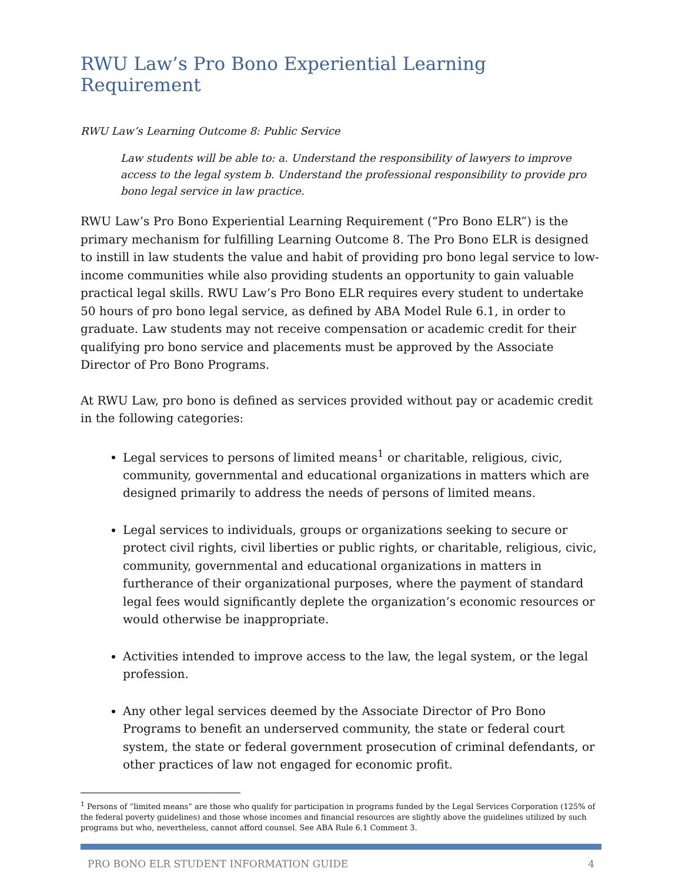RWU Law’s Pro Bono Experiential Learning Requirement
RWU Law’s Learning Outcome 8: Public Service
Law students will be able to: a. Understand the responsibility of lawyers to improve access to the legal system b. Understand the professional responsibility to provide pro bono legal service in law practice.
RWU Law’s Pro Bono Experiential Learning Requirement (“Pro Bono ELR”) is the primary mechanism for fulfilling Learning Outcome 8. The Pro Bono ELR is designed to instill in law students the value and habit of providing pro bono legal service to low-income communities while also providing students an opportunity to gain valuable practical legal skills. RWU Law’s Pro Bono ELR requires every student to undertake 50 hours of pro bono legal service, as defined by ABA Model Rule 6.1, in order to graduate. Law students may not receive compensation or academic credit for their qualifying pro bono service and placements must be approved by the Associate Director of Pro Bono Programs.
At RWU Law, pro bono is defined as services provided without pay or academic credit in the following categories:
Legal services to persons of limited means<sup>1</sup> or charitable, religious, civic, community, governmental and educational organizations in matters which are designed primarily to address the needs of persons of limited means.
Legal services to individuals, groups or organizations seeking to secure or protect civil rights, civil liberties or public rights, or charitable, religious, civic, community, governmental and educational organizations in matters in furtherance of their organizational purposes, where the payment of standard legal fees would significantly deplete the organization’s economic resources or would otherwise be inappropriate.
Activities intended to improve access to the law, the legal system, or the legal profession.
Any other legal services deemed by the Associate Director of Pro Bono Programs to benefit an underserved community, the state or federal court system, the state or federal government prosecution of criminal defendants, or other practices of law not engaged for economic profit.
<sup>1</sup> Persons of “limited means” are those who qualify for participation in programs funded by the Legal Services Corporation (125% of the federal poverty guidelines) and those whose incomes and financial resources are slightly above the guidelines utilized by such programs but who, nevertheless, cannot afford counsel. See ABA Rule 6.1 Comment 3.
PRO BONO ELR STUDENT INFORMATION GUIDE 4